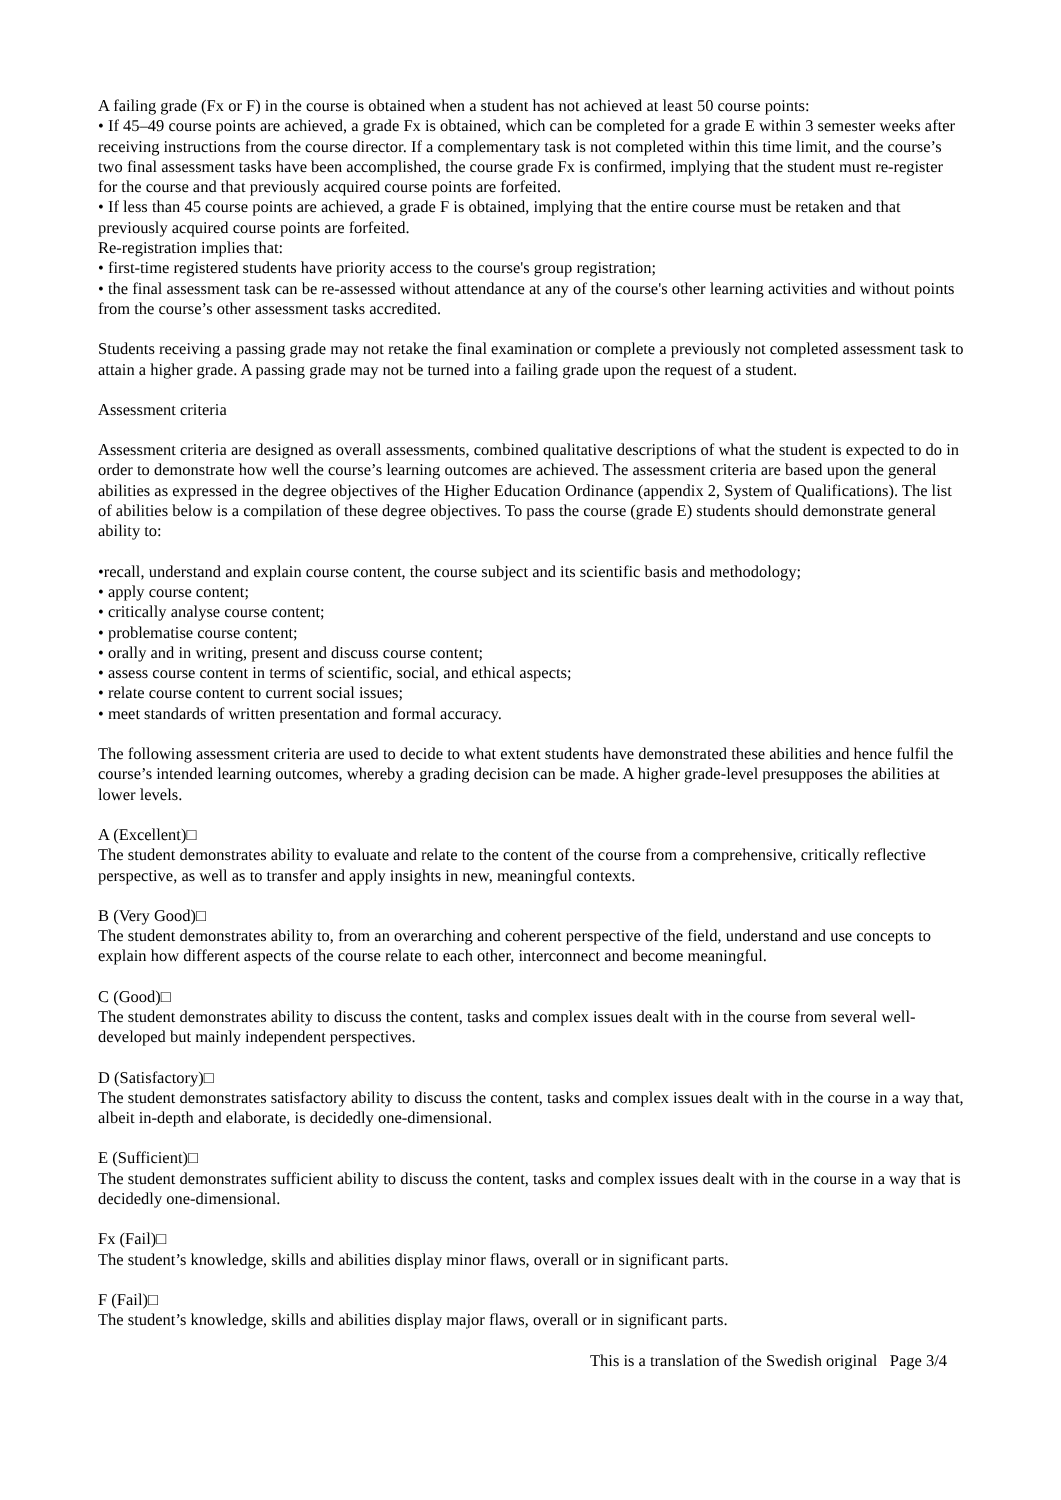A failing grade (Fx or F) in the course is obtained when a student has not achieved at least 50 course points:
• If 45–49 course points are achieved, a grade Fx is obtained, which can be completed for a grade E within 3 semester weeks after receiving instructions from the course director. If a complementary task is not completed within this time limit, and the course’s two final assessment tasks have been accomplished, the course grade Fx is confirmed, implying that the student must re-register for the course and that previously acquired course points are forfeited.
• If less than 45 course points are achieved, a grade F is obtained, implying that the entire course must be retaken and that previously acquired course points are forfeited.
Re-registration implies that:
• first-time registered students have priority access to the course's group registration;
• the final assessment task can be re-assessed without attendance at any of the course's other learning activities and without points from the course’s other assessment tasks accredited.
Students receiving a passing grade may not retake the final examination or complete a previously not completed assessment task to attain a higher grade. A passing grade may not be turned into a failing grade upon the request of a student.
Assessment criteria
Assessment criteria are designed as overall assessments, combined qualitative descriptions of what the student is expected to do in order to demonstrate how well the course’s learning outcomes are achieved. The assessment criteria are based upon the general abilities as expressed in the degree objectives of the Higher Education Ordinance (appendix 2, System of Qualifications). The list of abilities below is a compilation of these degree objectives. To pass the course (grade E) students should demonstrate general ability to:
•recall, understand and explain course content, the course subject and its scientific basis and methodology;
• apply course content;
• critically analyse course content;
• problematise course content;
• orally and in writing, present and discuss course content;
• assess course content in terms of scientific, social, and ethical aspects;
• relate course content to current social issues;
• meet standards of written presentation and formal accuracy.
The following assessment criteria are used to decide to what extent students have demonstrated these abilities and hence fulfil the course’s intended learning outcomes, whereby a grading decision can be made. A higher grade-level presupposes the abilities at lower levels.
A (Excellent)□
The student demonstrates ability to evaluate and relate to the content of the course from a comprehensive, critically reflective perspective, as well as to transfer and apply insights in new, meaningful contexts.
B (Very Good)□
The student demonstrates ability to, from an overarching and coherent perspective of the field, understand and use concepts to explain how different aspects of the course relate to each other, interconnect and become meaningful.
C (Good)□
The student demonstrates ability to discuss the content, tasks and complex issues dealt with in the course from several well-developed but mainly independent perspectives.
D (Satisfactory)□
The student demonstrates satisfactory ability to discuss the content, tasks and complex issues dealt with in the course in a way that, albeit in-depth and elaborate, is decidedly one-dimensional.
E (Sufficient)□
The student demonstrates sufficient ability to discuss the content, tasks and complex issues dealt with in the course in a way that is decidedly one-dimensional.
Fx (Fail)□
The student’s knowledge, skills and abilities display minor flaws, overall or in significant parts.
F (Fail)□
The student’s knowledge, skills and abilities display major flaws, overall or in significant parts.
This is a translation of the Swedish original Page 3/4